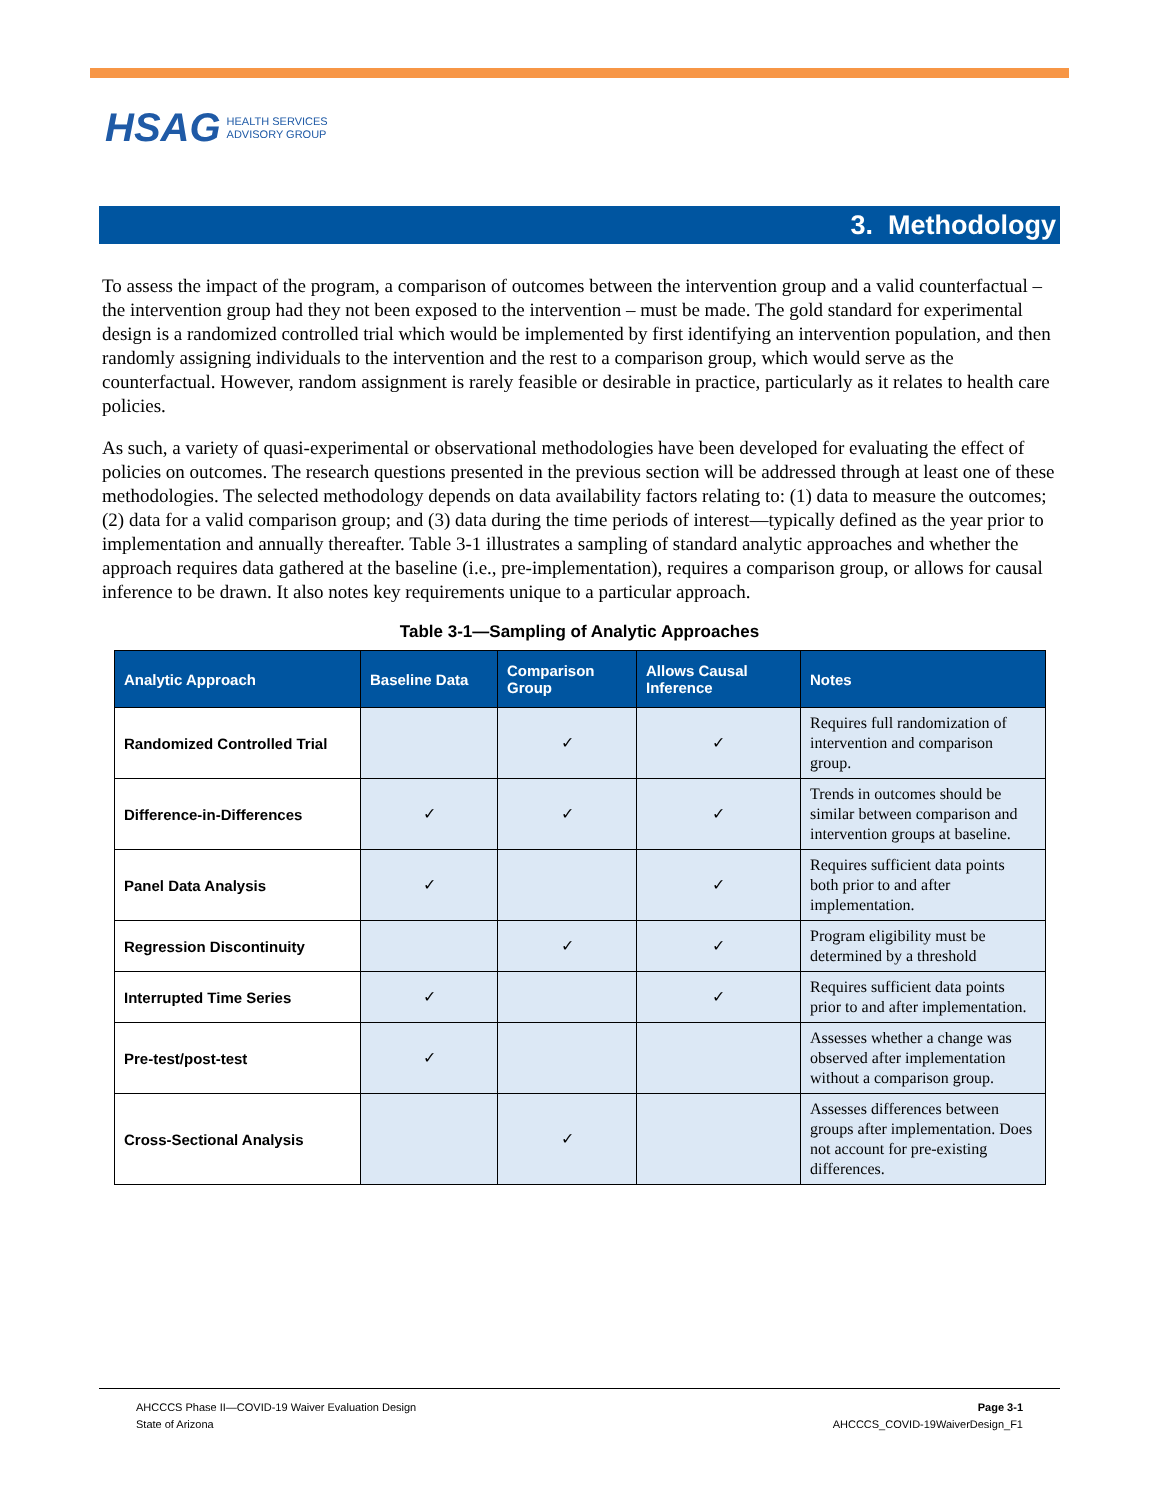HSAG HEALTH SERVICES
ADVISORY GROUP
3. Methodology
To assess the impact of the program, a comparison of outcomes between the intervention group and a valid counterfactual – the intervention group had they not been exposed to the intervention – must be made. The gold standard for experimental design is a randomized controlled trial which would be implemented by first identifying an intervention population, and then randomly assigning individuals to the intervention and the rest to a comparison group, which would serve as the counterfactual. However, random assignment is rarely feasible or desirable in practice, particularly as it relates to health care policies.
As such, a variety of quasi-experimental or observational methodologies have been developed for evaluating the effect of policies on outcomes. The research questions presented in the previous section will be addressed through at least one of these methodologies. The selected methodology depends on data availability factors relating to: (1) data to measure the outcomes; (2) data for a valid comparison group; and (3) data during the time periods of interest—typically defined as the year prior to implementation and annually thereafter. Table 3-1 illustrates a sampling of standard analytic approaches and whether the approach requires data gathered at the baseline (i.e., pre-implementation), requires a comparison group, or allows for causal inference to be drawn. It also notes key requirements unique to a particular approach.
Table 3-1—Sampling of Analytic Approaches
| Analytic Approach | Baseline Data | Comparison Group | Allows Causal Inference | Notes |
| --- | --- | --- | --- | --- |
| Randomized Controlled Trial | | ✓ | ✓ | Requires full randomization of intervention and comparison group. |
| Difference-in-Differences | ✓ | ✓ | ✓ | Trends in outcomes should be similar between comparison and intervention groups at baseline. |
| Panel Data Analysis | ✓ | | ✓ | Requires sufficient data points both prior to and after implementation. |
| Regression Discontinuity | | ✓ | ✓ | Program eligibility must be determined by a threshold |
| Interrupted Time Series | ✓ | | ✓ | Requires sufficient data points prior to and after implementation. |
| Pre-test/post-test | ✓ | | | Assesses whether a change was observed after implementation without a comparison group. |
| Cross-Sectional Analysis | | ✓ | | Assesses differences between groups after implementation. Does not account for pre-existing differences. |
AHCCCS Phase II—COVID-19 Waiver Evaluation Design
State of Arizona
Page 3-1
AHCCCS_COVID-19WaiverDesign_F1